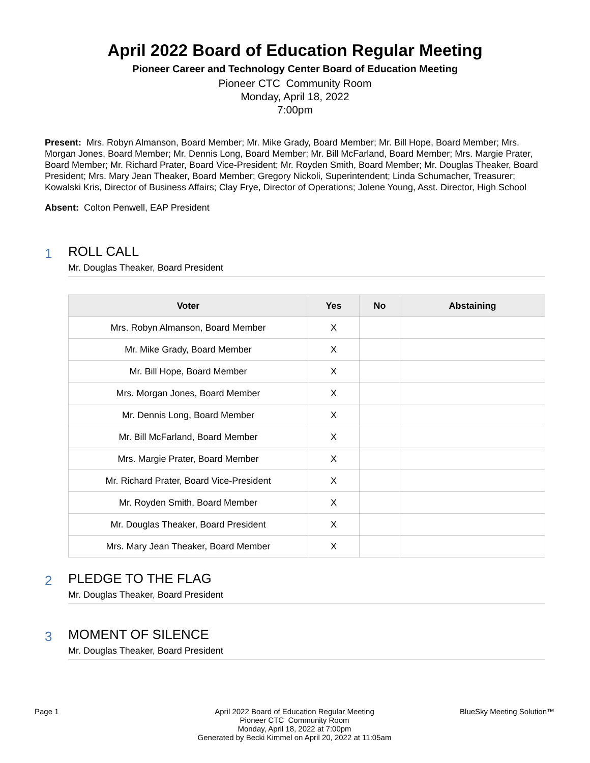April 2022 Board of Education Regular Meeting
Pioneer Career and Technology Center Board of Education Meeting
Pioneer CTC Community Room
Monday, April 18, 2022
7:00pm
Present: Mrs. Robyn Almanson, Board Member; Mr. Mike Grady, Board Member; Mr. Bill Hope, Board Member; Mrs. Morgan Jones, Board Member; Mr. Dennis Long, Board Member; Mr. Bill McFarland, Board Member; Mrs. Margie Prater, Board Member; Mr. Richard Prater, Board Vice-President; Mr. Royden Smith, Board Member; Mr. Douglas Theaker, Board President; Mrs. Mary Jean Theaker, Board Member; Gregory Nickoli, Superintendent; Linda Schumacher, Treasurer; Kowalski Kris, Director of Business Affairs; Clay Frye, Director of Operations; Jolene Young, Asst. Director, High School
Absent: Colton Penwell, EAP President
1
ROLL CALL
Mr. Douglas Theaker, Board President
| Voter | Yes | No | Abstaining |
| --- | --- | --- | --- |
| Mrs. Robyn Almanson, Board Member | X | | |
| Mr. Mike Grady, Board Member | X | | |
| Mr. Bill Hope, Board Member | X | | |
| Mrs. Morgan Jones, Board Member | X | | |
| Mr. Dennis Long, Board Member | X | | |
| Mr. Bill McFarland, Board Member | X | | |
| Mrs. Margie Prater, Board Member | X | | |
| Mr. Richard Prater, Board Vice-President | X | | |
| Mr. Royden Smith, Board Member | X | | |
| Mr. Douglas Theaker, Board President | X | | |
| Mrs. Mary Jean Theaker, Board Member | X | | |
2
PLEDGE TO THE FLAG
Mr. Douglas Theaker, Board President
3
MOMENT OF SILENCE
Mr. Douglas Theaker, Board President
Page 1 April 2022 Board of Education Regular Meeting
Pioneer CTC Community Room
Monday, April 18, 2022 at 7:00pm
Generated by Becki Kimmel on April 20, 2022 at 11:05am
BlueSky Meeting Solution™